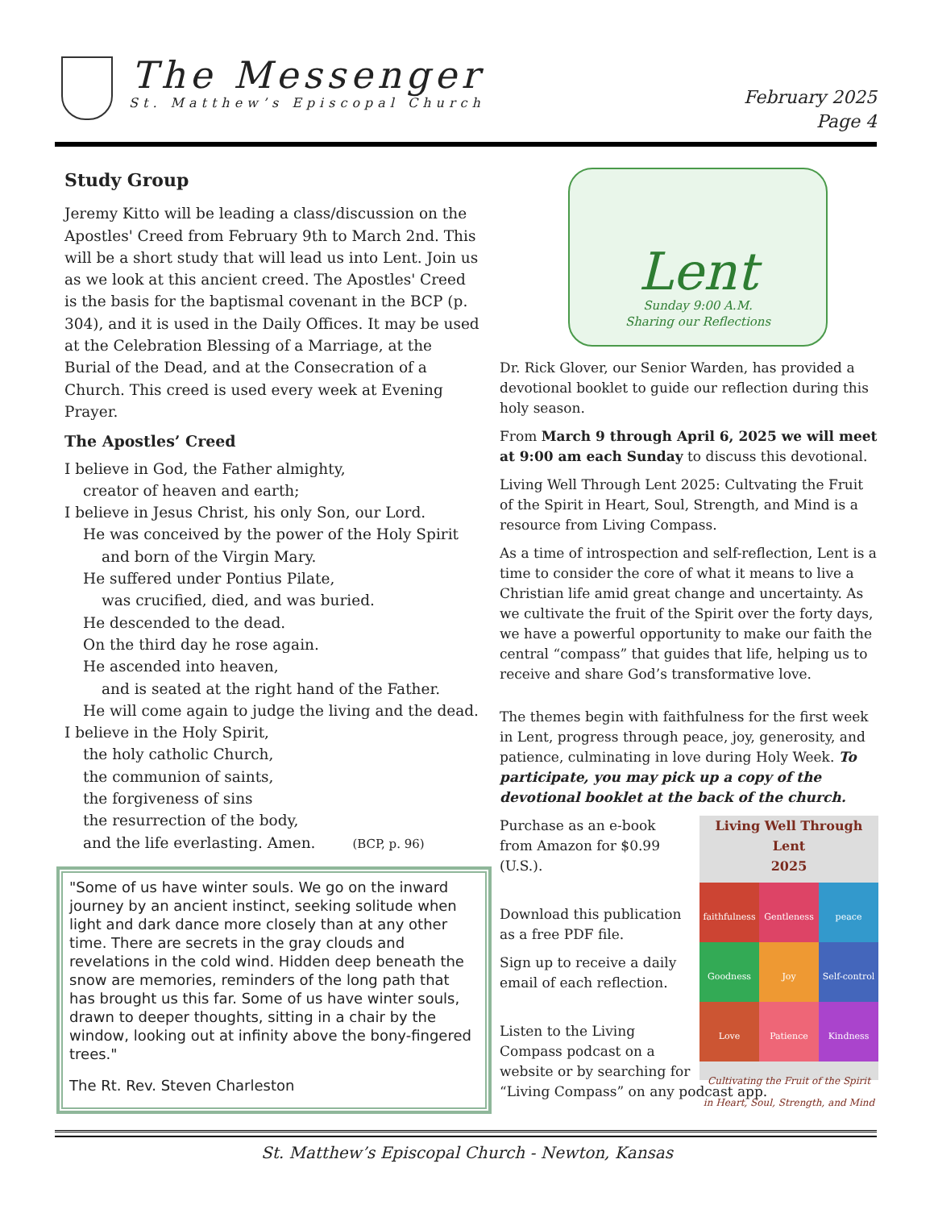The Messenger
St. Matthew’s Episcopal Church
February 2025
Page 4
Study Group
Jeremy Kitto will be leading a class/discussion on the Apostles' Creed from February 9th to March 2nd. This will be a short study that will lead us into Lent. Join us as we look at this ancient creed. The Apostles' Creed is the basis for the baptismal covenant in the BCP (p. 304), and it is used in the Daily Offices. It may be used at the Celebration Blessing of a Marriage, at the Burial of the Dead, and at the Consecration of a Church. This creed is used every week at Evening Prayer.
The Apostles’ Creed
I believe in God, the Father almighty,
creator of heaven and earth;
I believe in Jesus Christ, his only Son, our Lord.
He was conceived by the power of the Holy Spirit
and born of the Virgin Mary.
He suffered under Pontius Pilate,
was crucified, died, and was buried.
He descended to the dead.
On the third day he rose again.
He ascended into heaven,
and is seated at the right hand of the Father.
He will come again to judge the living and the dead.
I believe in the Holy Spirit,
the holy catholic Church,
the communion of saints,
the forgiveness of sins
the resurrection of the body,
and the life everlasting. Amen. (BCP, p. 96)
"Some of us have winter souls. We go on the inward journey by an ancient instinct, seeking solitude when light and dark dance more closely than at any other time. There are secrets in the gray clouds and revelations in the cold wind. Hidden deep beneath the snow are memories, reminders of the long path that has brought us this far. Some of us have winter souls, drawn to deeper thoughts, sitting in a chair by the window, looking out at infinity above the bony-fingered trees."
The Rt. Rev. Steven Charleston
Lent
Sunday 9:00 A.M.
Sharing our Reflections
Dr. Rick Glover, our Senior Warden, has provided a devotional booklet to guide our reflection during this holy season.
From March 9 through April 6, 2025 we will meet at 9:00 am each Sunday to discuss this devotional.
Living Well Through Lent 2025: Cultvating the Fruit of the Spirit in Heart, Soul, Strength, and Mind is a resource from Living Compass.
As a time of introspection and self-reflection, Lent is a time to consider the core of what it means to live a Christian life amid great change and uncertainty. As we cultivate the fruit of the Spirit over the forty days, we have a powerful opportunity to make our faith the central “compass” that guides that life, helping us to receive and share God’s transformative love.
The themes begin with faithfulness for the first week in Lent, progress through peace, joy, generosity, and patience, culminating in love during Holy Week. To participate, you may pick up a copy of the devotional booklet at the back of the church.
Living Well Through Lent
2025
faithfulness
Gentleness
peace
Goodness
Joy
Self-control
Love
Patience
Kindness
Cultivating the Fruit of the Spirit
in Heart, Soul, Strength, and Mind
Purchase as an e-book from Amazon for $0.99 (U.S.).
Download this publication as a free PDF file.
Sign up to receive a daily email of each reflection.
Listen to the Living Compass podcast on a website or by searching for “Living Compass” on any podcast app.
St. Matthew’s Episcopal Church - Newton, Kansas